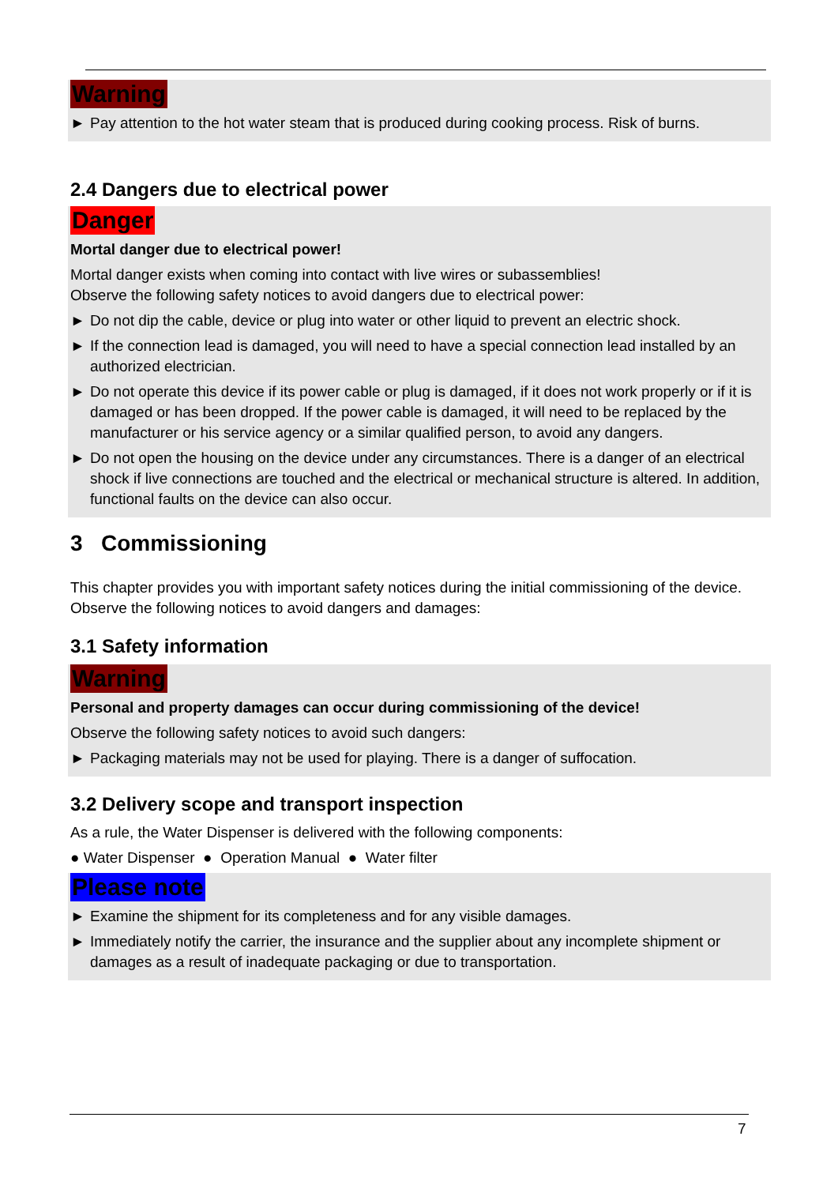Warning
► Pay attention to the hot water steam that is produced during cooking process. Risk of burns.
2.4 Dangers due to electrical power
Danger
Mortal danger due to electrical power!
Mortal danger exists when coming into contact with live wires or subassemblies!
Observe the following safety notices to avoid dangers due to electrical power:
► Do not dip the cable, device or plug into water or other liquid to prevent an electric shock.
► If the connection lead is damaged, you will need to have a special connection lead installed by an authorized electrician.
► Do not operate this device if its power cable or plug is damaged, if it does not work properly or if it is damaged or has been dropped. If the power cable is damaged, it will need to be replaced by the manufacturer or his service agency or a similar qualified person, to avoid any dangers.
► Do not open the housing on the device under any circumstances. There is a danger of an electrical shock if live connections are touched and the electrical or mechanical structure is altered. In addition, functional faults on the device can also occur.
3 Commissioning
This chapter provides you with important safety notices during the initial commissioning of the device. Observe the following notices to avoid dangers and damages:
3.1 Safety information
Warning
Personal and property damages can occur during commissioning of the device!
Observe the following safety notices to avoid such dangers:
► Packaging materials may not be used for playing. There is a danger of suffocation.
3.2 Delivery scope and transport inspection
As a rule, the Water Dispenser is delivered with the following components:
● Water Dispenser ● Operation Manual ● Water filter
Please note
► Examine the shipment for its completeness and for any visible damages.
► Immediately notify the carrier, the insurance and the supplier about any incomplete shipment or damages as a result of inadequate packaging or due to transportation.
7